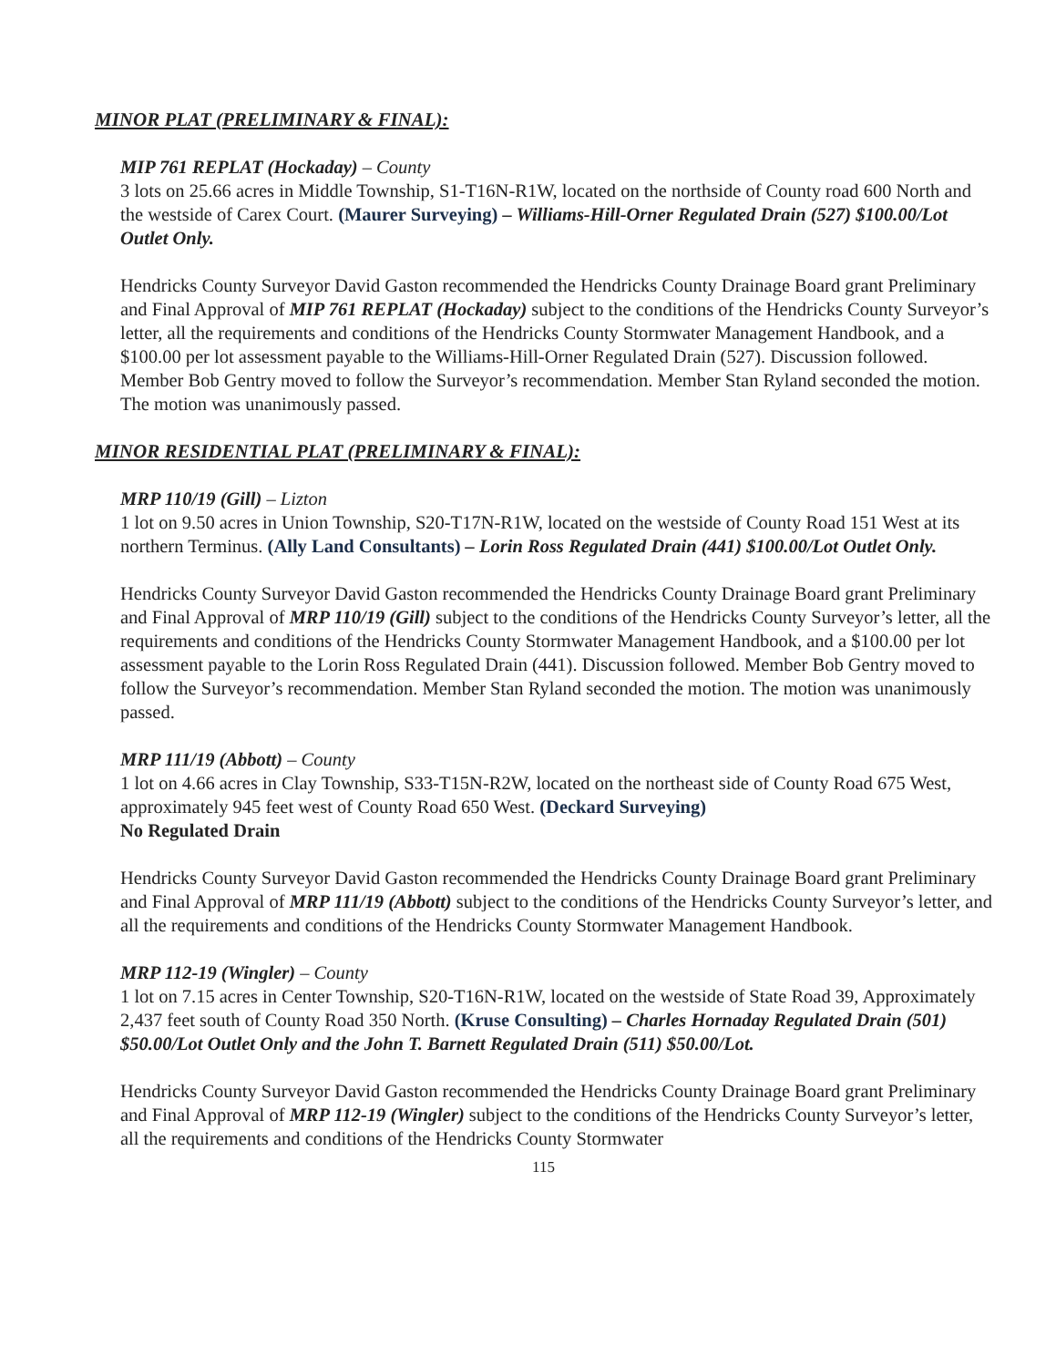MINOR PLAT (PRELIMINARY & FINAL):
MIP 761 REPLAT (Hockaday) – County
3 lots on 25.66 acres in Middle Township, S1-T16N-R1W, located on the northside of County road 600 North and the westside of Carex Court. (Maurer Surveying) – Williams-Hill-Orner Regulated Drain (527) $100.00/Lot Outlet Only.
Hendricks County Surveyor David Gaston recommended the Hendricks County Drainage Board grant Preliminary and Final Approval of MIP 761 REPLAT (Hockaday) subject to the conditions of the Hendricks County Surveyor’s letter, all the requirements and conditions of the Hendricks County Stormwater Management Handbook, and a $100.00 per lot assessment payable to the Williams-Hill-Orner Regulated Drain (527). Discussion followed. Member Bob Gentry moved to follow the Surveyor’s recommendation. Member Stan Ryland seconded the motion. The motion was unanimously passed.
MINOR RESIDENTIAL PLAT (PRELIMINARY & FINAL):
MRP 110/19 (Gill) – Lizton
1 lot on 9.50 acres in Union Township, S20-T17N-R1W, located on the westside of County Road 151 West at its northern Terminus. (Ally Land Consultants) – Lorin Ross Regulated Drain (441) $100.00/Lot Outlet Only.
Hendricks County Surveyor David Gaston recommended the Hendricks County Drainage Board grant Preliminary and Final Approval of MRP 110/19 (Gill) subject to the conditions of the Hendricks County Surveyor’s letter, all the requirements and conditions of the Hendricks County Stormwater Management Handbook, and a $100.00 per lot assessment payable to the Lorin Ross Regulated Drain (441). Discussion followed. Member Bob Gentry moved to follow the Surveyor’s recommendation. Member Stan Ryland seconded the motion. The motion was unanimously passed.
MRP 111/19 (Abbott) – County
1 lot on 4.66 acres in Clay Township, S33-T15N-R2W, located on the northeast side of County Road 675 West, approximately 945 feet west of County Road 650 West. (Deckard Surveying)
No Regulated Drain
Hendricks County Surveyor David Gaston recommended the Hendricks County Drainage Board grant Preliminary and Final Approval of MRP 111/19 (Abbott) subject to the conditions of the Hendricks County Surveyor’s letter, and all the requirements and conditions of the Hendricks County Stormwater Management Handbook.
MRP 112-19 (Wingler) – County
1 lot on 7.15 acres in Center Township, S20-T16N-R1W, located on the westside of State Road 39, Approximately 2,437 feet south of County Road 350 North. (Kruse Consulting) – Charles Hornaday Regulated Drain (501) $50.00/Lot Outlet Only and the John T. Barnett Regulated Drain (511) $50.00/Lot.
Hendricks County Surveyor David Gaston recommended the Hendricks County Drainage Board grant Preliminary and Final Approval of MRP 112-19 (Wingler) subject to the conditions of the Hendricks County Surveyor’s letter, all the requirements and conditions of the Hendricks County Stormwater
115